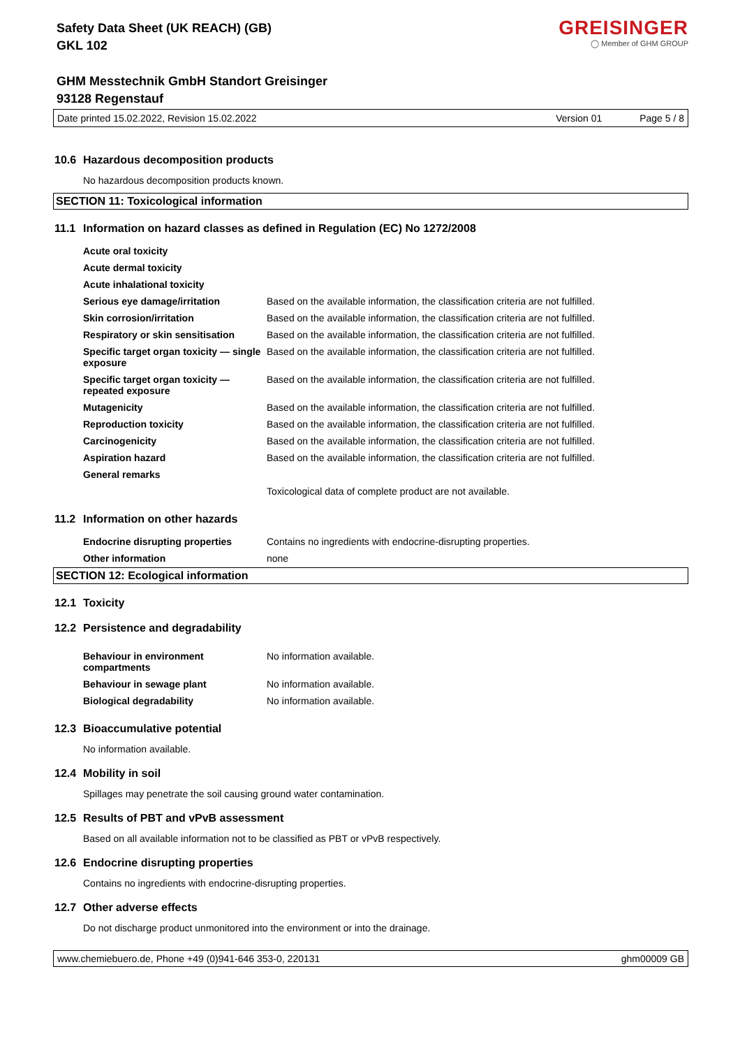Safety Data Sheet (UK REACH) (GB)
GKL 102
GREISINGER
◯ Member of GHM GROUP
GHM Messtechnik GmbH Standort Greisinger
93128 Regenstauf
Date printed 15.02.2022, Revision 15.02.2022 Version 01 Page 5 / 8
10.6 Hazardous decomposition products
No hazardous decomposition products known.
SECTION 11: Toxicological information
11.1 Information on hazard classes as defined in Regulation (EC) No 1272/2008
| Acute oral toxicity | |
| Acute dermal toxicity | |
| Acute inhalational toxicity | |
| Serious eye damage/irritation | Based on the available information, the classification criteria are not fulfilled. |
| Skin corrosion/irritation | Based on the available information, the classification criteria are not fulfilled. |
| Respiratory or skin sensitisation | Based on the available information, the classification criteria are not fulfilled. |
| Specific target organ toxicity — single exposure | Based on the available information, the classification criteria are not fulfilled. |
| Specific target organ toxicity — repeated exposure | Based on the available information, the classification criteria are not fulfilled. |
| Mutagenicity | Based on the available information, the classification criteria are not fulfilled. |
| Reproduction toxicity | Based on the available information, the classification criteria are not fulfilled. |
| Carcinogenicity | Based on the available information, the classification criteria are not fulfilled. |
| Aspiration hazard | Based on the available information, the classification criteria are not fulfilled. |
| General remarks | |
| | Toxicological data of complete product are not available. |
11.2 Information on other hazards
| Endocrine disrupting properties | Contains no ingredients with endocrine-disrupting properties. |
| Other information | none |
SECTION 12: Ecological information
12.1 Toxicity
12.2 Persistence and degradability
| Behaviour in environment compartments | No information available. |
| Behaviour in sewage plant | No information available. |
| Biological degradability | No information available. |
12.3 Bioaccumulative potential
No information available.
12.4 Mobility in soil
Spillages may penetrate the soil causing ground water contamination.
12.5 Results of PBT and vPvB assessment
Based on all available information not to be classified as PBT or vPvB respectively.
12.6 Endocrine disrupting properties
Contains no ingredients with endocrine-disrupting properties.
12.7 Other adverse effects
Do not discharge product unmonitored into the environment or into the drainage.
www.chemiebuero.de, Phone +49 (0)941-646 353-0, 220131 ghm00009 GB